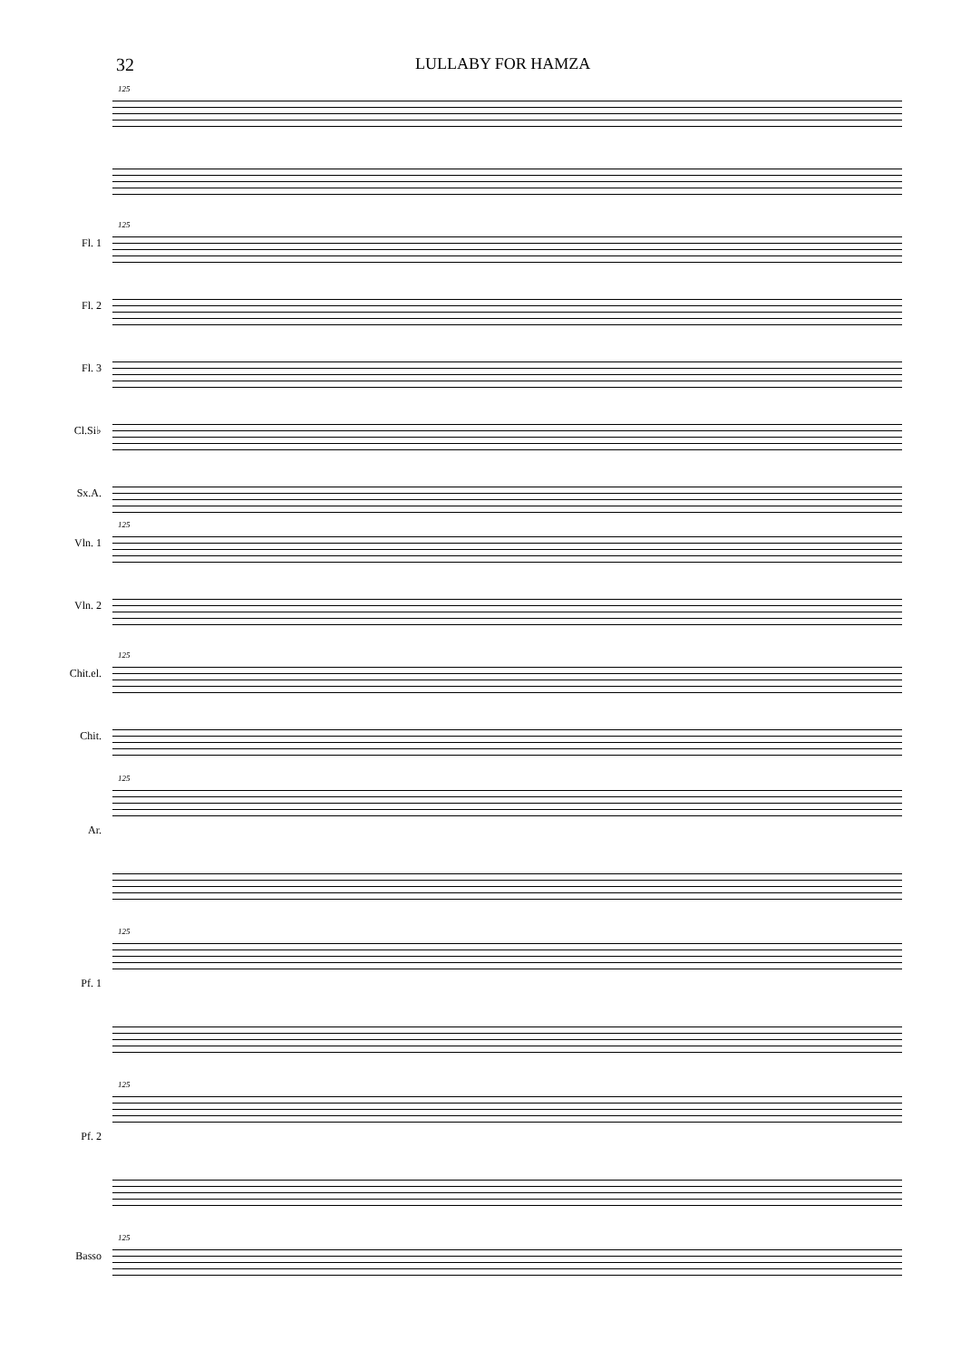32 LULLABY FOR HAMZA
125
125
Fl. 1
Fl. 2
Fl. 3
Cl.Si♭
Sx.A.
125
Vln. 1
Vln. 2
125
Chit.el.
Chit.
125
Ar.
125
Pf. 1
125
Pf. 2
125
Basso